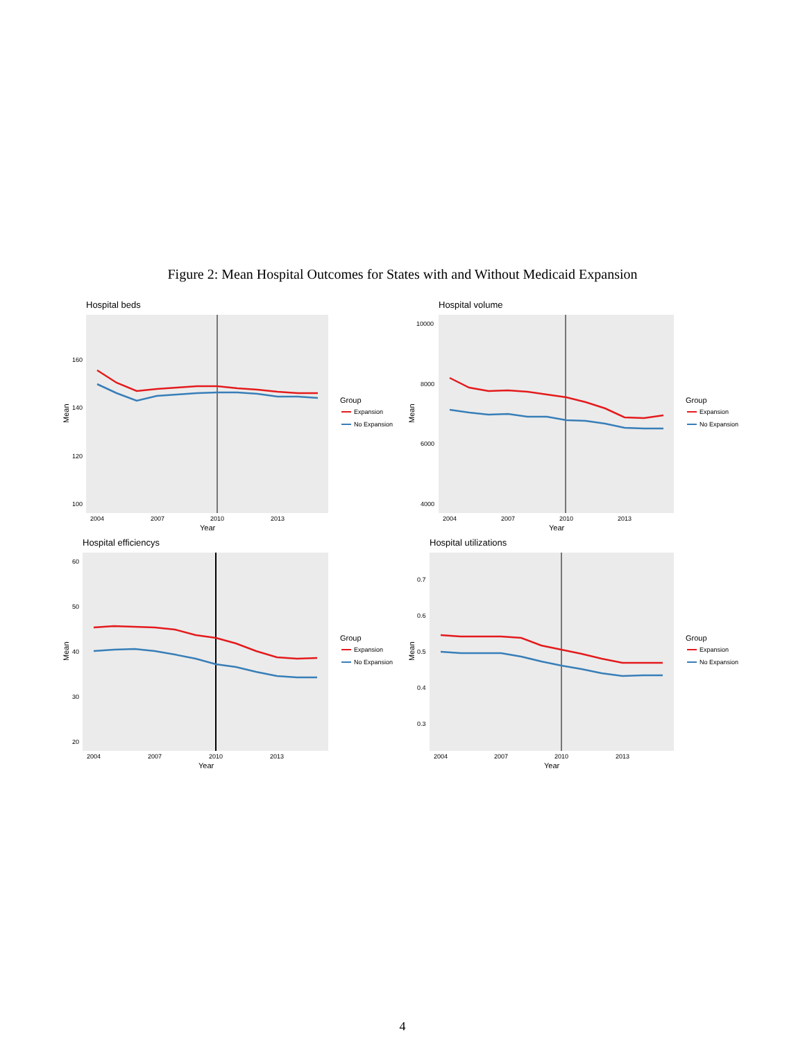Figure 2: Mean Hospital Outcomes for States with and Without Medicaid Expansion
Hospital beds
160
140
120
100
2004
2007
2010
2013
Year
Mean
Group
Expansion
No Expansion
Hospital volume
10000
8000
6000
4000
2004
2007
2010
2013
Year
Mean
Group
Expansion
No Expansion
Hospital efficiencys
60
50
40
30
20
2004
2007
2010
2013
Year
Mean
Group
Expansion
No Expansion
Hospital utilizations
0.7
0.6
0.5
0.4
0.3
2004
2007
2010
2013
Year
Mean
Group
Expansion
No Expansion
4